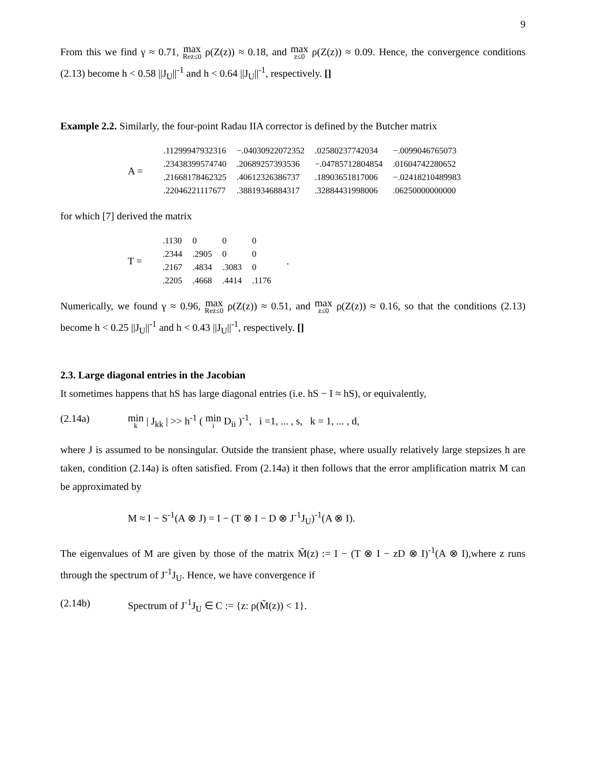9
From this we find γ ≈ 0.71, max Rez≤0 ρ(Z(z)) ≈ 0.18, and max z≤0 ρ(Z(z)) ≈ 0.09. Hence, the convergence conditions (2.13) become h < 0.58 ||J<sub>U</sub>||<sup>-1</sup> and h < 0.64 ||J<sub>U</sub>||<sup>-1</sup>, respectively. []
Example 2.2. Similarly, the four-point Radau IIA corrector is defined by the Butcher matrix
A =
| .11299947932316 | −.04030922072352 | .02580237742034 | −.0099046765073 |
| .23438399574740 | .20689257393536 | −.04785712804854 | .01604742280652 |
| .21668178462325 | .40612326386737 | .18903651817006 | −.02418210489983 |
| .22046221117677 | .38819346884317 | .32884431998006 | .06250000000000 |
for which [7] derived the matrix
T =
| .1130 | 0 | 0 | 0 |
| .2344 | .2905 | 0 | 0 |
| .2167 | .4834 | .3083 | 0 |
| .2205 | .4668 | .4414 | .1176 |
.
Numerically, we found γ ≈ 0.96, max Rez≤0 ρ(Z(z)) ≈ 0.51, and max z≤0 ρ(Z(z)) ≈ 0.16, so that the conditions (2.13) become h < 0.25 ||J<sub>U</sub>||<sup>-1</sup> and h < 0.43 ||J<sub>U</sub>||<sup>-1</sup>, respectively. []
2.3. Large diagonal entries in the Jacobian
It sometimes happens that hS has large diagonal entries (i.e. hS − I ≈ hS), or equivalently,
(2.14a) min k | J<sub>kk</sub> | >> h<sup>-1</sup> ( min i D<sub>ii</sub> )<sup>-1</sup>, i =1, ... , s, k = 1, ... , d,
where J is assumed to be nonsingular. Outside the transient phase, where usually relatively large stepsizes h are taken, condition (2.14a) is often satisfied. From (2.14a) it then follows that the error amplification matrix M can be approximated by
M ≈ I − S<sup>-1</sup>(A ⊗ J) = I − (T ⊗ I − D ⊗ J<sup>-1</sup>J<sub>U</sub>)<sup>-1</sup>(A ⊗ I).
The eigenvalues of M are given by those of the matrix M̃(z) := I − (T ⊗ I − zD ⊗ I)<sup>-1</sup>(A ⊗ I),where z runs through the spectrum of J<sup>-1</sup>J<sub>U</sub>. Hence, we have convergence if
(2.14b) Spectrum of J<sup>-1</sup>J<sub>U</sub> ∈ C := {z: ρ(M̃(z)) < 1}.